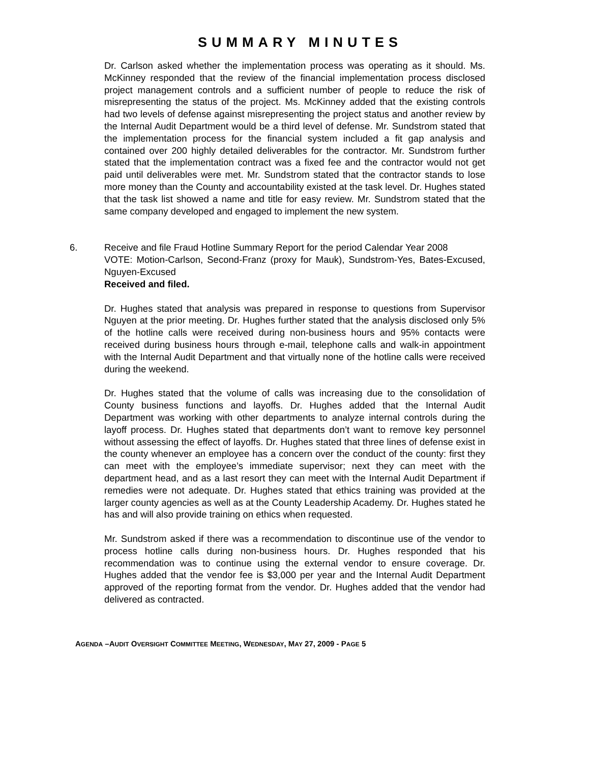SUMMARY MINUTES
Dr. Carlson asked whether the implementation process was operating as it should. Ms. McKinney responded that the review of the financial implementation process disclosed project management controls and a sufficient number of people to reduce the risk of misrepresenting the status of the project. Ms. McKinney added that the existing controls had two levels of defense against misrepresenting the project status and another review by the Internal Audit Department would be a third level of defense. Mr. Sundstrom stated that the implementation process for the financial system included a fit gap analysis and contained over 200 highly detailed deliverables for the contractor. Mr. Sundstrom further stated that the implementation contract was a fixed fee and the contractor would not get paid until deliverables were met. Mr. Sundstrom stated that the contractor stands to lose more money than the County and accountability existed at the task level. Dr. Hughes stated that the task list showed a name and title for easy review. Mr. Sundstrom stated that the same company developed and engaged to implement the new system.
6. Receive and file Fraud Hotline Summary Report for the period Calendar Year 2008
VOTE: Motion-Carlson, Second-Franz (proxy for Mauk), Sundstrom-Yes, Bates-Excused, Nguyen-Excused
Received and filed.
Dr. Hughes stated that analysis was prepared in response to questions from Supervisor Nguyen at the prior meeting. Dr. Hughes further stated that the analysis disclosed only 5% of the hotline calls were received during non-business hours and 95% contacts were received during business hours through e-mail, telephone calls and walk-in appointment with the Internal Audit Department and that virtually none of the hotline calls were received during the weekend.
Dr. Hughes stated that the volume of calls was increasing due to the consolidation of County business functions and layoffs. Dr. Hughes added that the Internal Audit Department was working with other departments to analyze internal controls during the layoff process. Dr. Hughes stated that departments don’t want to remove key personnel without assessing the effect of layoffs. Dr. Hughes stated that three lines of defense exist in the county whenever an employee has a concern over the conduct of the county: first they can meet with the employee’s immediate supervisor; next they can meet with the department head, and as a last resort they can meet with the Internal Audit Department if remedies were not adequate. Dr. Hughes stated that ethics training was provided at the larger county agencies as well as at the County Leadership Academy. Dr. Hughes stated he has and will also provide training on ethics when requested.
Mr. Sundstrom asked if there was a recommendation to discontinue use of the vendor to process hotline calls during non-business hours. Dr. Hughes responded that his recommendation was to continue using the external vendor to ensure coverage. Dr. Hughes added that the vendor fee is $3,000 per year and the Internal Audit Department approved of the reporting format from the vendor. Dr. Hughes added that the vendor had delivered as contracted.
AGENDA –AUDIT OVERSIGHT COMMITTEE MEETING, WEDNESDAY, MAY 27, 2009 - PAGE 5